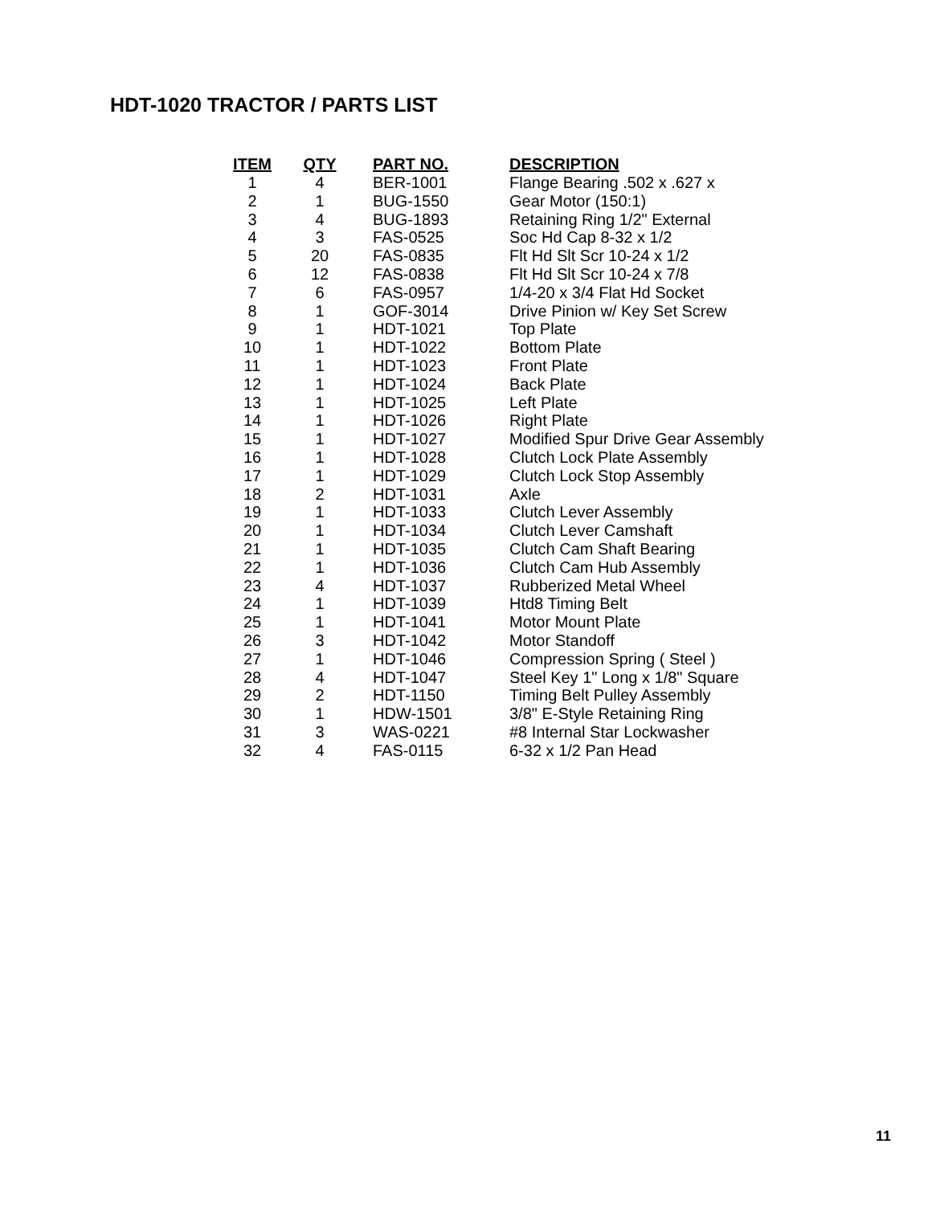HDT-1020 TRACTOR / PARTS LIST
| ITEM | QTY | PART NO. | DESCRIPTION |
| --- | --- | --- | --- |
| 1 | 4 | BER-1001 | Flange Bearing .502 x .627 x |
| 2 | 1 | BUG-1550 | Gear Motor (150:1) |
| 3 | 4 | BUG-1893 | Retaining Ring 1/2" External |
| 4 | 3 | FAS-0525 | Soc Hd Cap 8-32 x 1/2 |
| 5 | 20 | FAS-0835 | Flt Hd Slt Scr 10-24 x 1/2 |
| 6 | 12 | FAS-0838 | Flt Hd Slt Scr 10-24 x 7/8 |
| 7 | 6 | FAS-0957 | 1/4-20 x 3/4 Flat Hd Socket |
| 8 | 1 | GOF-3014 | Drive Pinion w/ Key Set Screw |
| 9 | 1 | HDT-1021 | Top Plate |
| 10 | 1 | HDT-1022 | Bottom Plate |
| 11 | 1 | HDT-1023 | Front Plate |
| 12 | 1 | HDT-1024 | Back Plate |
| 13 | 1 | HDT-1025 | Left Plate |
| 14 | 1 | HDT-1026 | Right Plate |
| 15 | 1 | HDT-1027 | Modified Spur Drive Gear Assembly |
| 16 | 1 | HDT-1028 | Clutch Lock Plate Assembly |
| 17 | 1 | HDT-1029 | Clutch Lock Stop Assembly |
| 18 | 2 | HDT-1031 | Axle |
| 19 | 1 | HDT-1033 | Clutch Lever Assembly |
| 20 | 1 | HDT-1034 | Clutch Lever Camshaft |
| 21 | 1 | HDT-1035 | Clutch Cam Shaft Bearing |
| 22 | 1 | HDT-1036 | Clutch Cam Hub Assembly |
| 23 | 4 | HDT-1037 | Rubberized Metal Wheel |
| 24 | 1 | HDT-1039 | Htd8 Timing Belt |
| 25 | 1 | HDT-1041 | Motor Mount Plate |
| 26 | 3 | HDT-1042 | Motor Standoff |
| 27 | 1 | HDT-1046 | Compression Spring ( Steel ) |
| 28 | 4 | HDT-1047 | Steel Key 1" Long x 1/8" Square |
| 29 | 2 | HDT-1150 | Timing Belt Pulley Assembly |
| 30 | 1 | HDW-1501 | 3/8" E-Style Retaining Ring |
| 31 | 3 | WAS-0221 | #8 Internal Star Lockwasher |
| 32 | 4 | FAS-0115 | 6-32 x 1/2 Pan Head |
11